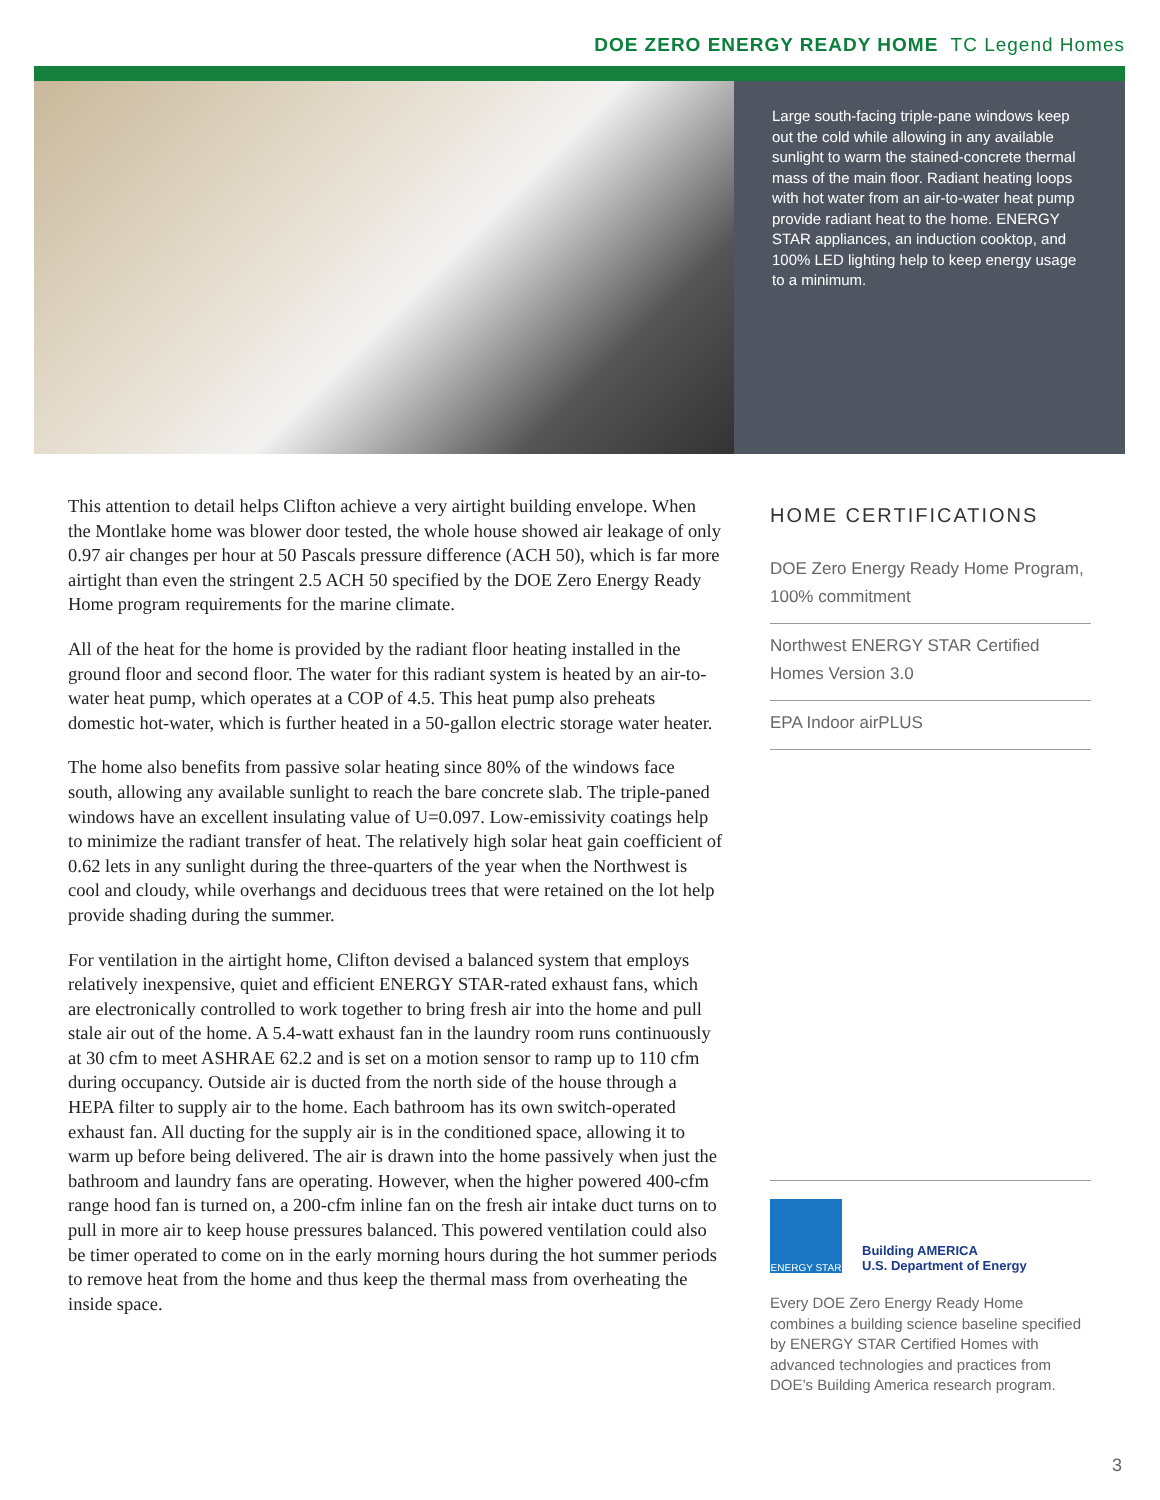DOE ZERO ENERGY READY HOME TC Legend Homes
Large south-facing triple-pane windows keep out the cold while allowing in any available sunlight to warm the stained-concrete thermal mass of the main floor. Radiant heating loops with hot water from an air-to-water heat pump provide radiant heat to the home. ENERGY STAR appliances, an induction cooktop, and 100% LED lighting help to keep energy usage to a minimum.
This attention to detail helps Clifton achieve a very airtight building envelope. When the Montlake home was blower door tested, the whole house showed air leakage of only 0.97 air changes per hour at 50 Pascals pressure difference (ACH 50), which is far more airtight than even the stringent 2.5 ACH 50 specified by the DOE Zero Energy Ready Home program requirements for the marine climate.
All of the heat for the home is provided by the radiant floor heating installed in the ground floor and second floor. The water for this radiant system is heated by an air-to-water heat pump, which operates at a COP of 4.5. This heat pump also preheats domestic hot-water, which is further heated in a 50-gallon electric storage water heater.
The home also benefits from passive solar heating since 80% of the windows face south, allowing any available sunlight to reach the bare concrete slab. The triple-paned windows have an excellent insulating value of U=0.097. Low-emissivity coatings help to minimize the radiant transfer of heat. The relatively high solar heat gain coefficient of 0.62 lets in any sunlight during the three-quarters of the year when the Northwest is cool and cloudy, while overhangs and deciduous trees that were retained on the lot help provide shading during the summer.
For ventilation in the airtight home, Clifton devised a balanced system that employs relatively inexpensive, quiet and efficient ENERGY STAR-rated exhaust fans, which are electronically controlled to work together to bring fresh air into the home and pull stale air out of the home. A 5.4-watt exhaust fan in the laundry room runs continuously at 30 cfm to meet ASHRAE 62.2 and is set on a motion sensor to ramp up to 110 cfm during occupancy. Outside air is ducted from the north side of the house through a HEPA filter to supply air to the home. Each bathroom has its own switch-operated exhaust fan. All ducting for the supply air is in the conditioned space, allowing it to warm up before being delivered. The air is drawn into the home passively when just the bathroom and laundry fans are operating. However, when the higher powered 400-cfm range hood fan is turned on, a 200-cfm inline fan on the fresh air intake duct turns on to pull in more air to keep house pressures balanced. This powered ventilation could also be timer operated to come on in the early morning hours during the hot summer periods to remove heat from the home and thus keep the thermal mass from overheating the inside space.
HOME CERTIFICATIONS
DOE Zero Energy Ready Home Program, 100% commitment
Northwest ENERGY STAR Certified Homes Version 3.0
EPA Indoor airPLUS
ENERGY STAR
Building AMERICA
U.S. Department of Energy
Every DOE Zero Energy Ready Home combines a building science baseline specified by ENERGY STAR Certified Homes with advanced technologies and practices from DOE’s Building America research program.
3